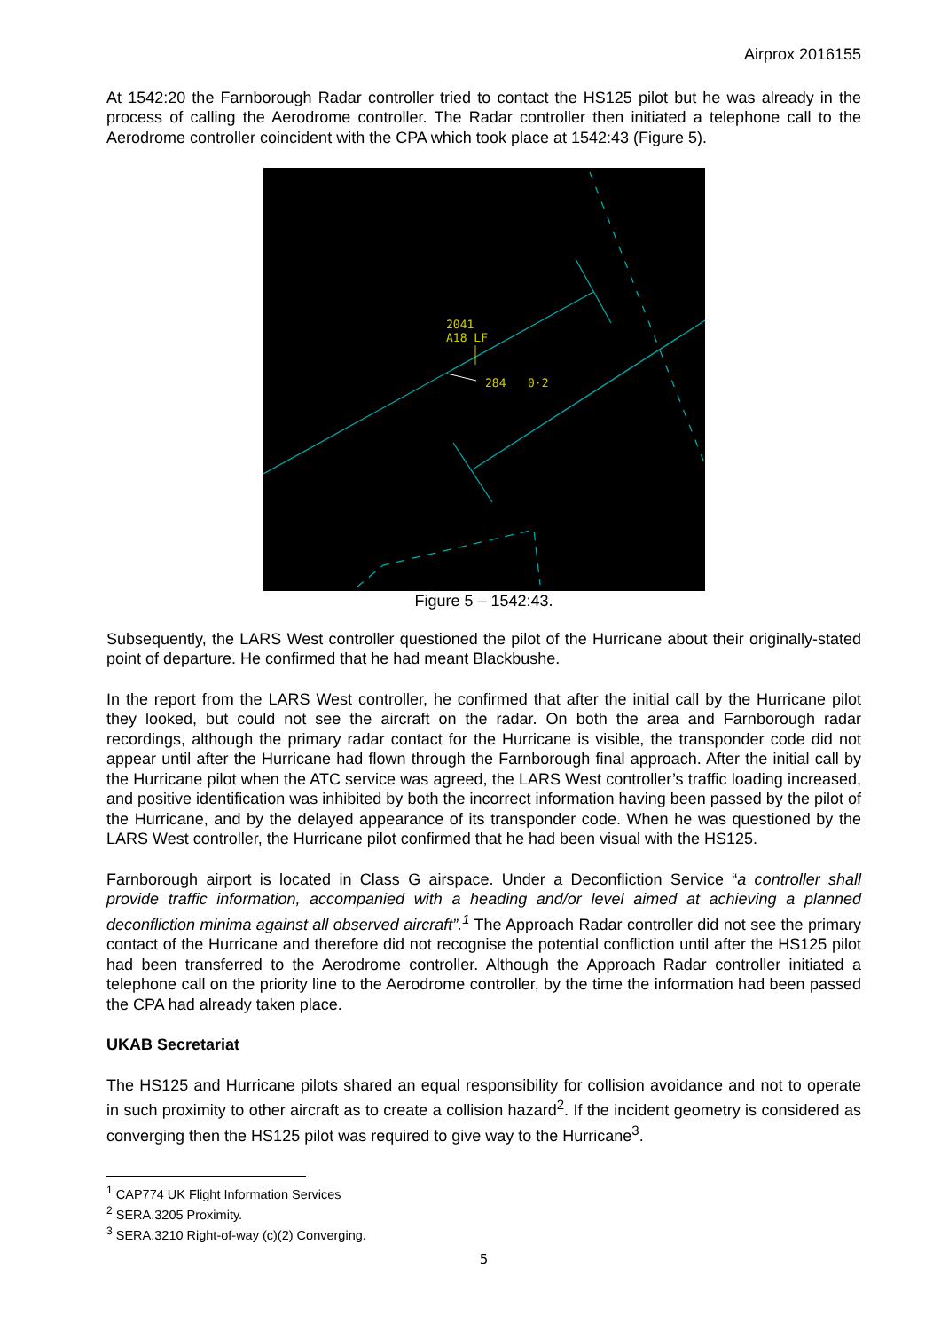Airprox 2016155
At 1542:20 the Farnborough Radar controller tried to contact the HS125 pilot but he was already in the process of calling the Aerodrome controller. The Radar controller then initiated a telephone call to the Aerodrome controller coincident with the CPA which took place at 1542:43 (Figure 5).
2041
A18 LF
284
0·2
Figure 5 – 1542:43.
Subsequently, the LARS West controller questioned the pilot of the Hurricane about their originally-stated point of departure. He confirmed that he had meant Blackbushe.
In the report from the LARS West controller, he confirmed that after the initial call by the Hurricane pilot they looked, but could not see the aircraft on the radar. On both the area and Farnborough radar recordings, although the primary radar contact for the Hurricane is visible, the transponder code did not appear until after the Hurricane had flown through the Farnborough final approach. After the initial call by the Hurricane pilot when the ATC service was agreed, the LARS West controller’s traffic loading increased, and positive identification was inhibited by both the incorrect information having been passed by the pilot of the Hurricane, and by the delayed appearance of its transponder code. When he was questioned by the LARS West controller, the Hurricane pilot confirmed that he had been visual with the HS125.
Farnborough airport is located in Class G airspace. Under a Deconfliction Service “a controller shall provide traffic information, accompanied with a heading and/or level aimed at achieving a planned deconfliction minima against all observed aircraft”.<sup>1</sup> The Approach Radar controller did not see the primary contact of the Hurricane and therefore did not recognise the potential confliction until after the HS125 pilot had been transferred to the Aerodrome controller. Although the Approach Radar controller initiated a telephone call on the priority line to the Aerodrome controller, by the time the information had been passed the CPA had already taken place.
UKAB Secretariat
The HS125 and Hurricane pilots shared an equal responsibility for collision avoidance and not to operate in such proximity to other aircraft as to create a collision hazard<sup>2</sup>. If the incident geometry is considered as converging then the HS125 pilot was required to give way to the Hurricane<sup>3</sup>.
<sup>1</sup> CAP774 UK Flight Information Services
<sup>2</sup> SERA.3205 Proximity.
<sup>3</sup> SERA.3210 Right-of-way (c)(2) Converging.
5